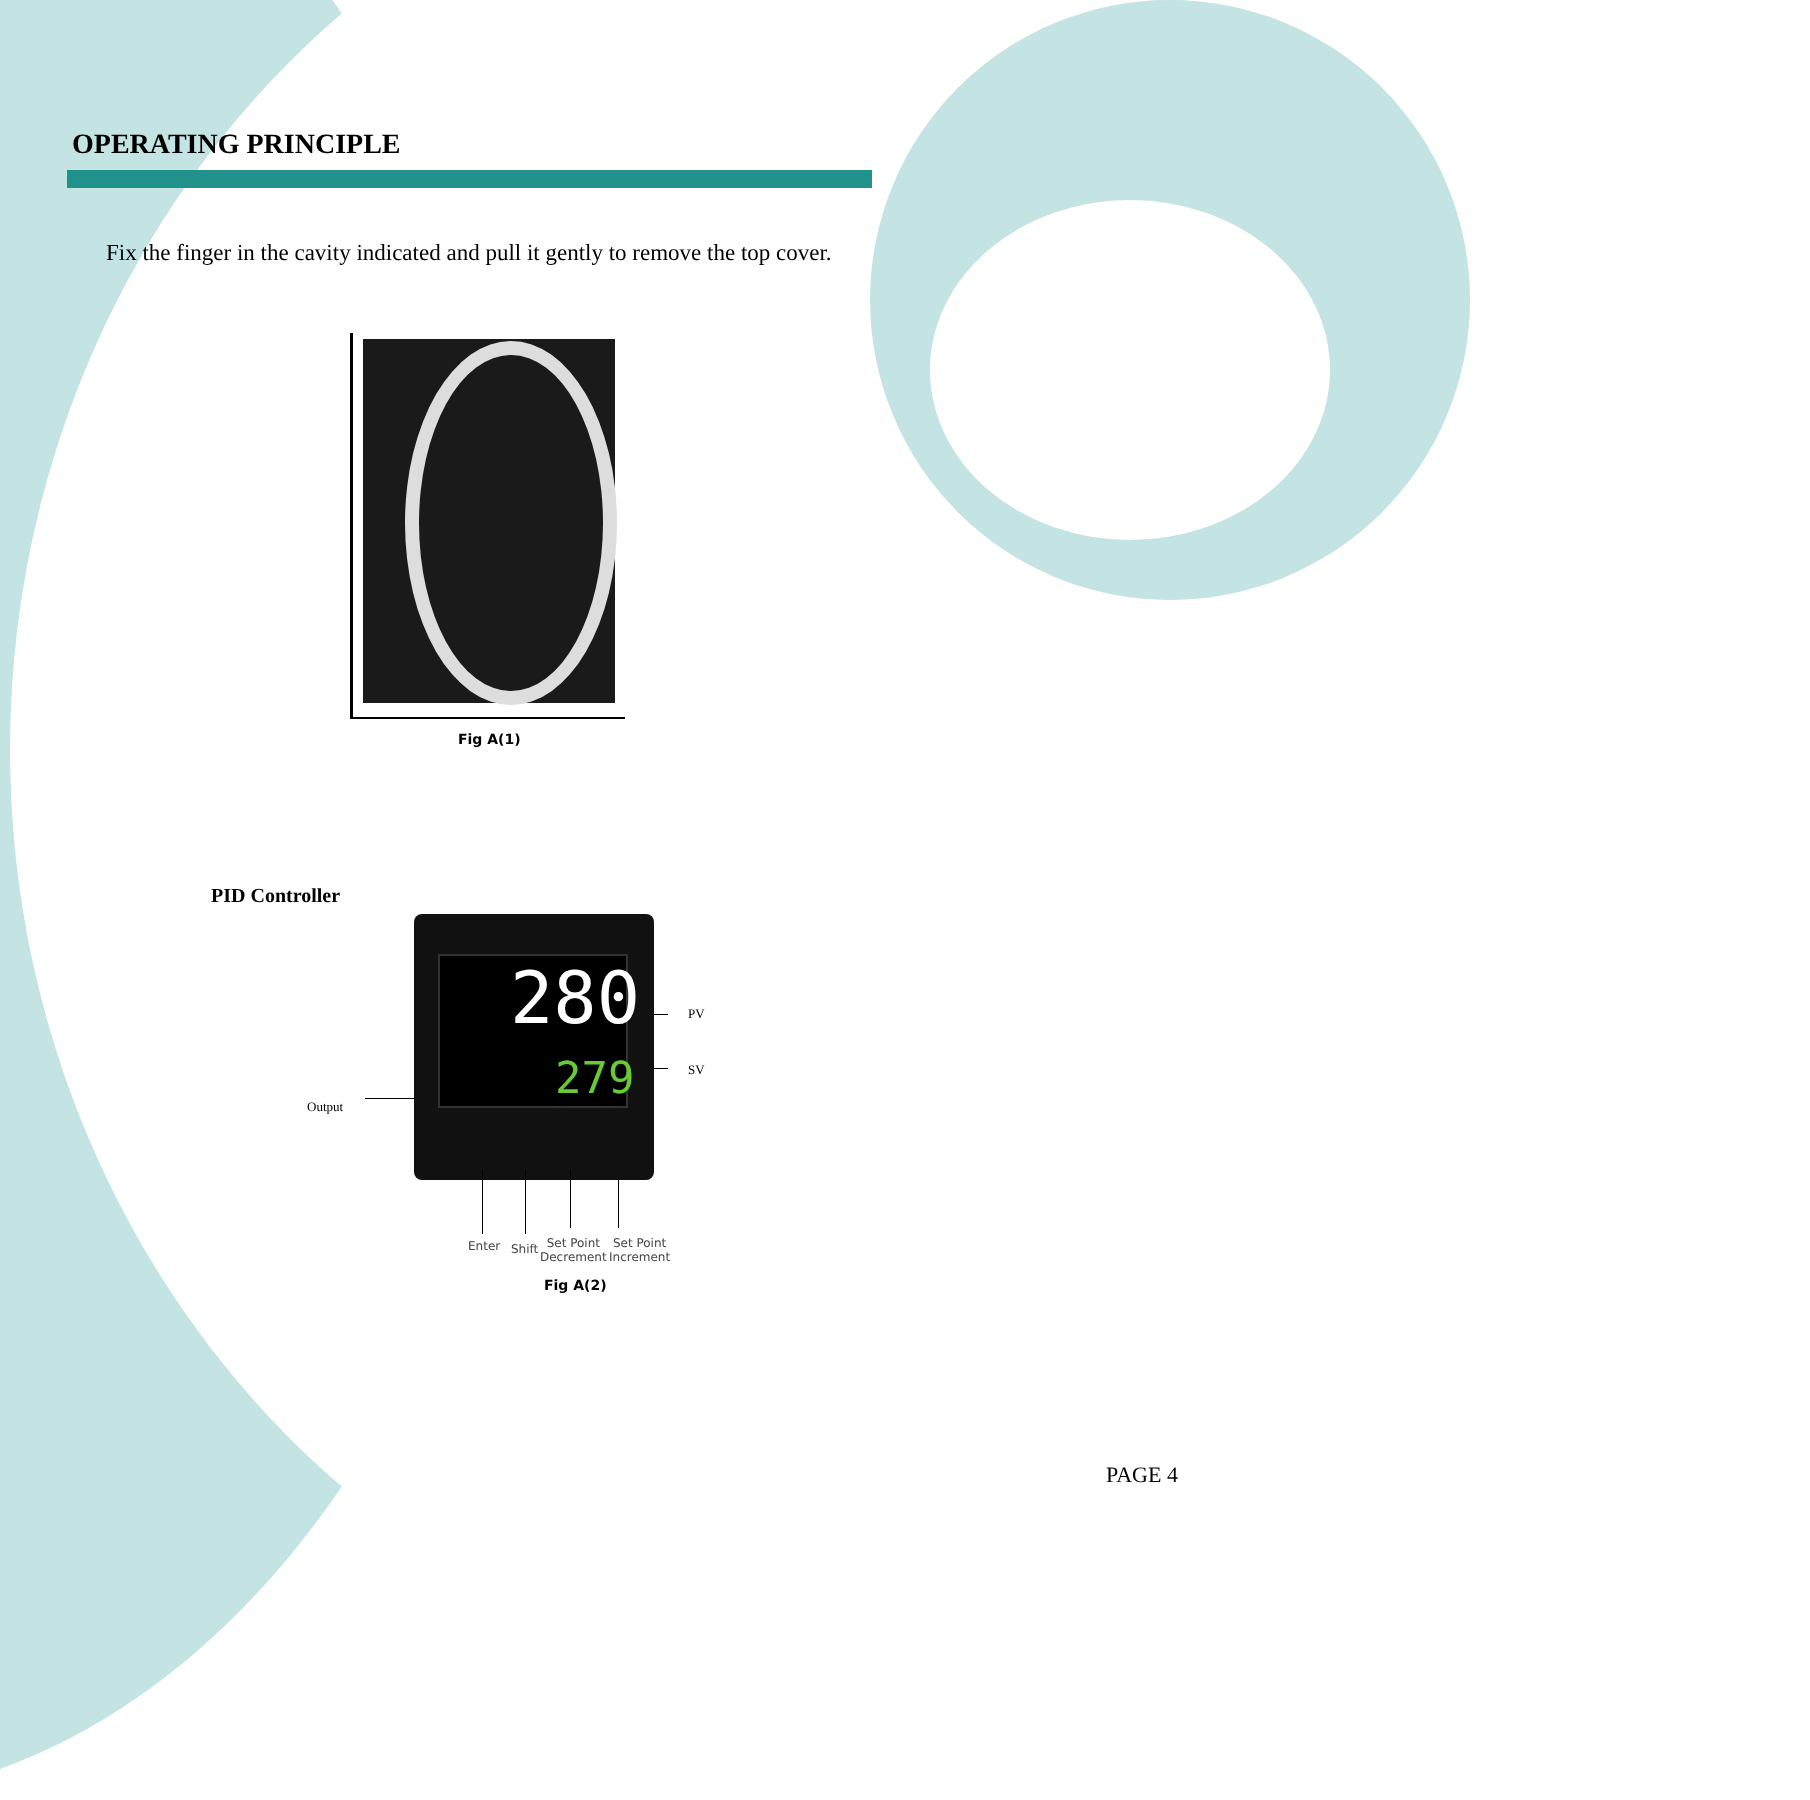OPERATING PRINCIPLE
Fix the finger in the cavity indicated and pull it gently to remove the top cover.
Fig A(1)
PID Controller
280
279
PV
SV
Output
Enter Shift
Set Point
Decrement
Set Point
Increment
Fig A(2)
PAGE 4